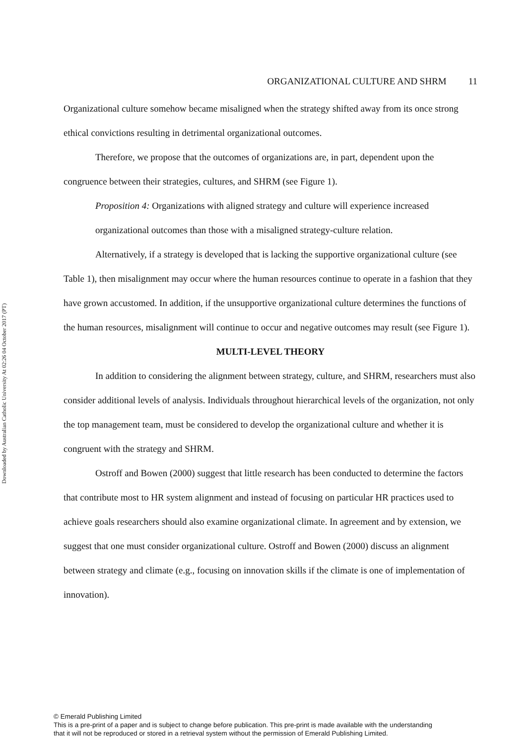Downloaded by Australian Catholic University At 02:26 04 October 2017 (PT)
ORGANIZATIONAL CULTURE AND SHRM 11
Organizational culture somehow became misaligned when the strategy shifted away from its once strong ethical convictions resulting in detrimental organizational outcomes.
Therefore, we propose that the outcomes of organizations are, in part, dependent upon the congruence between their strategies, cultures, and SHRM (see Figure 1).
Proposition 4: Organizations with aligned strategy and culture will experience increased organizational outcomes than those with a misaligned strategy-culture relation.
Alternatively, if a strategy is developed that is lacking the supportive organizational culture (see Table 1), then misalignment may occur where the human resources continue to operate in a fashion that they have grown accustomed. In addition, if the unsupportive organizational culture determines the functions of the human resources, misalignment will continue to occur and negative outcomes may result (see Figure 1).
MULTI-LEVEL THEORY
In addition to considering the alignment between strategy, culture, and SHRM, researchers must also consider additional levels of analysis. Individuals throughout hierarchical levels of the organization, not only the top management team, must be considered to develop the organizational culture and whether it is congruent with the strategy and SHRM.
Ostroff and Bowen (2000) suggest that little research has been conducted to determine the factors that contribute most to HR system alignment and instead of focusing on particular HR practices used to achieve goals researchers should also examine organizational climate. In agreement and by extension, we suggest that one must consider organizational culture. Ostroff and Bowen (2000) discuss an alignment between strategy and climate (e.g., focusing on innovation skills if the climate is one of implementation of innovation).
© Emerald Publishing Limited
This is a pre-print of a paper and is subject to change before publication. This pre-print is made available with the understanding
that it will not be reproduced or stored in a retrieval system without the permission of Emerald Publishing Limited.